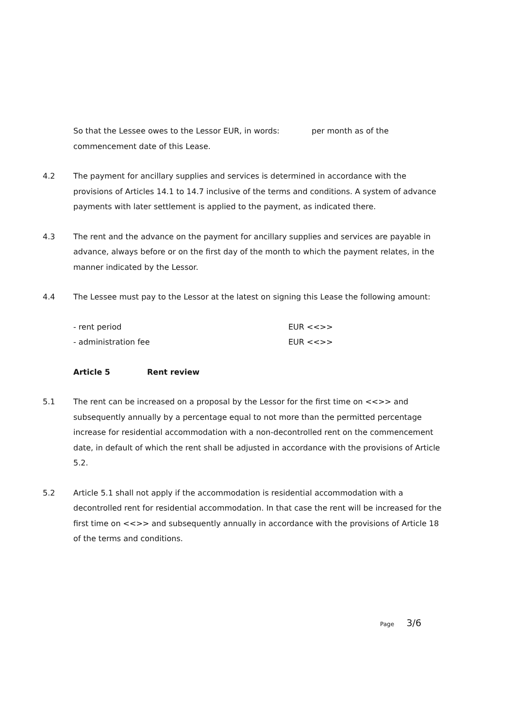So that the Lessee owes to the Lessor EUR, in words: per month as of the commencement date of this Lease.
4.2 The payment for ancillary supplies and services is determined in accordance with the provisions of Articles 14.1 to 14.7 inclusive of the terms and conditions. A system of advance payments with later settlement is applied to the payment, as indicated there.
4.3 The rent and the advance on the payment for ancillary supplies and services are payable in advance, always before or on the first day of the month to which the payment relates, in the manner indicated by the Lessor.
4.4 The Lessee must pay to the Lessor at the latest on signing this Lease the following amount:
- rent period EUR <<>>
- administration fee EUR <<>>
Article 5 Rent review
5.1 The rent can be increased on a proposal by the Lessor for the first time on <<>> and subsequently annually by a percentage equal to not more than the permitted percentage increase for residential accommodation with a non-decontrolled rent on the commencement date, in default of which the rent shall be adjusted in accordance with the provisions of Article 5.2.
5.2 Article 5.1 shall not apply if the accommodation is residential accommodation with a decontrolled rent for residential accommodation. In that case the rent will be increased for the first time on <<>> and subsequently annually in accordance with the provisions of Article 18 of the terms and conditions.
Page 3/6